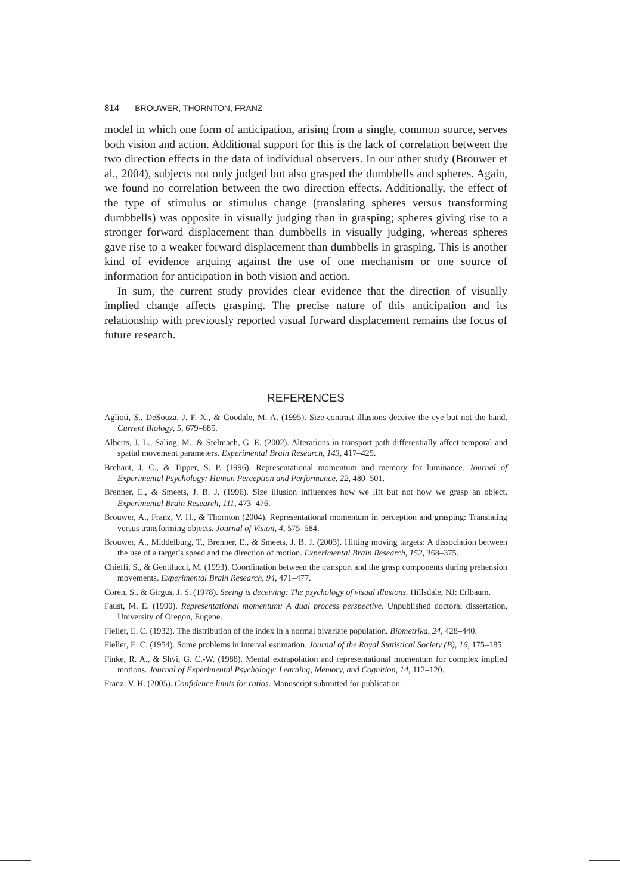814 BROUWER, THORNTON, FRANZ
model in which one form of anticipation, arising from a single, common source, serves both vision and action. Additional support for this is the lack of correlation between the two direction effects in the data of individual observers. In our other study (Brouwer et al., 2004), subjects not only judged but also grasped the dumbbells and spheres. Again, we found no correlation between the two direction effects. Additionally, the effect of the type of stimulus or stimulus change (translating spheres versus transforming dumbbells) was opposite in visually judging than in grasping; spheres giving rise to a stronger forward displacement than dumbbells in visually judging, whereas spheres gave rise to a weaker forward displacement than dumbbells in grasping. This is another kind of evidence arguing against the use of one mechanism or one source of information for anticipation in both vision and action.
In sum, the current study provides clear evidence that the direction of visually implied change affects grasping. The precise nature of this anticipation and its relationship with previously reported visual forward displacement remains the focus of future research.
REFERENCES
Aglioti, S., DeSouza, J. F. X., & Goodale, M. A. (1995). Size-contrast illusions deceive the eye but not the hand. Current Biology, 5, 679–685.
Alberts, J. L., Saling, M., & Stelmach, G. E. (2002). Alterations in transport path differentially affect temporal and spatial movement parameters. Experimental Brain Research, 143, 417–425.
Brehaut, J. C., & Tipper, S. P. (1996). Representational momentum and memory for luminance. Journal of Experimental Psychology: Human Perception and Performance, 22, 480–501.
Brenner, E., & Smeets, J. B. J. (1996). Size illusion influences how we lift but not how we grasp an object. Experimental Brain Research, 111, 473–476.
Brouwer, A., Franz, V. H., & Thornton (2004). Representational momentum in perception and grasping: Translating versus transforming objects. Journal of Vision, 4, 575–584.
Brouwer, A., Middelburg, T., Brenner, E., & Smeets, J. B. J. (2003). Hitting moving targets: A dissociation between the use of a target’s speed and the direction of motion. Experimental Brain Research, 152, 368–375.
Chieffi, S., & Gentilucci, M. (1993). Coordination between the transport and the grasp components during prehension movements. Experimental Brain Research, 94, 471–477.
Coren, S., & Girgus, J. S. (1978). Seeing is deceiving: The psychology of visual illusions. Hillsdale, NJ: Erlbaum.
Faust, M. E. (1990). Representational momentum: A dual process perspective. Unpublished doctoral dissertation, University of Oregon, Eugene.
Fieller, E. C. (1932). The distribution of the index in a normal bivariate population. Biometrika, 24, 428–440.
Fieller, E. C. (1954). Some problems in interval estimation. Journal of the Royal Statistical Society (B), 16, 175–185.
Finke, R. A., & Shyi, G. C.-W. (1988). Mental extrapolation and representational momentum for complex implied motions. Journal of Experimental Psychology: Learning, Memory, and Cognition, 14, 112–120.
Franz, V. H. (2005). Confidence limits for ratios. Manuscript submitted for publication.